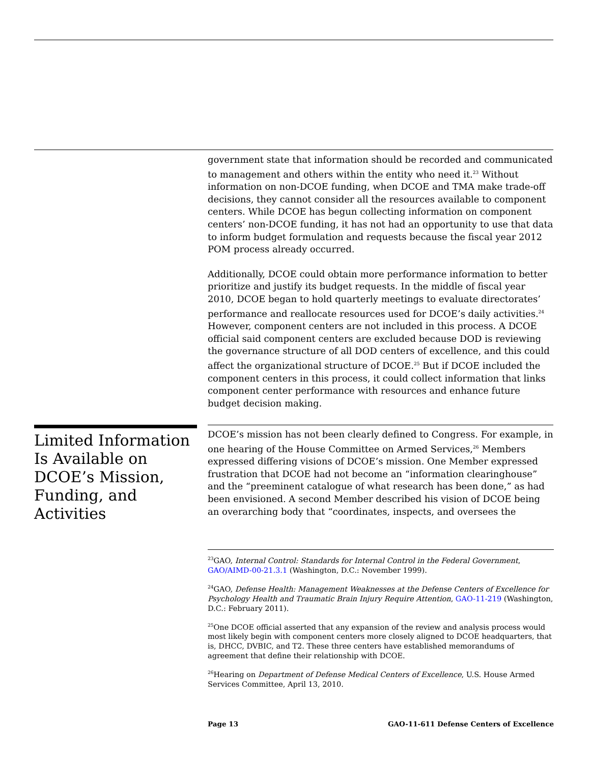government state that information should be recorded and communicated to management and others within the entity who need it.<sup>23</sup> Without information on non-DCOE funding, when DCOE and TMA make trade-off decisions, they cannot consider all the resources available to component centers. While DCOE has begun collecting information on component centers’ non-DCOE funding, it has not had an opportunity to use that data to inform budget formulation and requests because the fiscal year 2012 POM process already occurred.
Additionally, DCOE could obtain more performance information to better prioritize and justify its budget requests. In the middle of fiscal year 2010, DCOE began to hold quarterly meetings to evaluate directorates’ performance and reallocate resources used for DCOE’s daily activities.<sup>24</sup> However, component centers are not included in this process. A DCOE official said component centers are excluded because DOD is reviewing the governance structure of all DOD centers of excellence, and this could affect the organizational structure of DCOE.<sup>25</sup> But if DCOE included the component centers in this process, it could collect information that links component center performance with resources and enhance future budget decision making.
Limited Information Is Available on DCOE’s Mission, Funding, and Activities
DCOE’s mission has not been clearly defined to Congress. For example, in one hearing of the House Committee on Armed Services,<sup>26</sup> Members expressed differing visions of DCOE’s mission. One Member expressed frustration that DCOE had not become an “information clearinghouse” and the “preeminent catalogue of what research has been done,” as had been envisioned. A second Member described his vision of DCOE being an overarching body that “coordinates, inspects, and oversees the
<sup>23</sup> GAO, Internal Control: Standards for Internal Control in the Federal Government, GAO/AIMD-00-21.3.1 (Washington, D.C.: November 1999).
<sup>24</sup> GAO, Defense Health: Management Weaknesses at the Defense Centers of Excellence for Psychology Health and Traumatic Brain Injury Require Attention, GAO-11-219 (Washington, D.C.: February 2011).
<sup>25</sup> One DCOE official asserted that any expansion of the review and analysis process would most likely begin with component centers more closely aligned to DCOE headquarters, that is, DHCC, DVBIC, and T2. These three centers have established memorandums of agreement that define their relationship with DCOE.
<sup>26</sup> Hearing on Department of Defense Medical Centers of Excellence, U.S. House Armed Services Committee, April 13, 2010.
Page 13 GAO-11-611 Defense Centers of Excellence